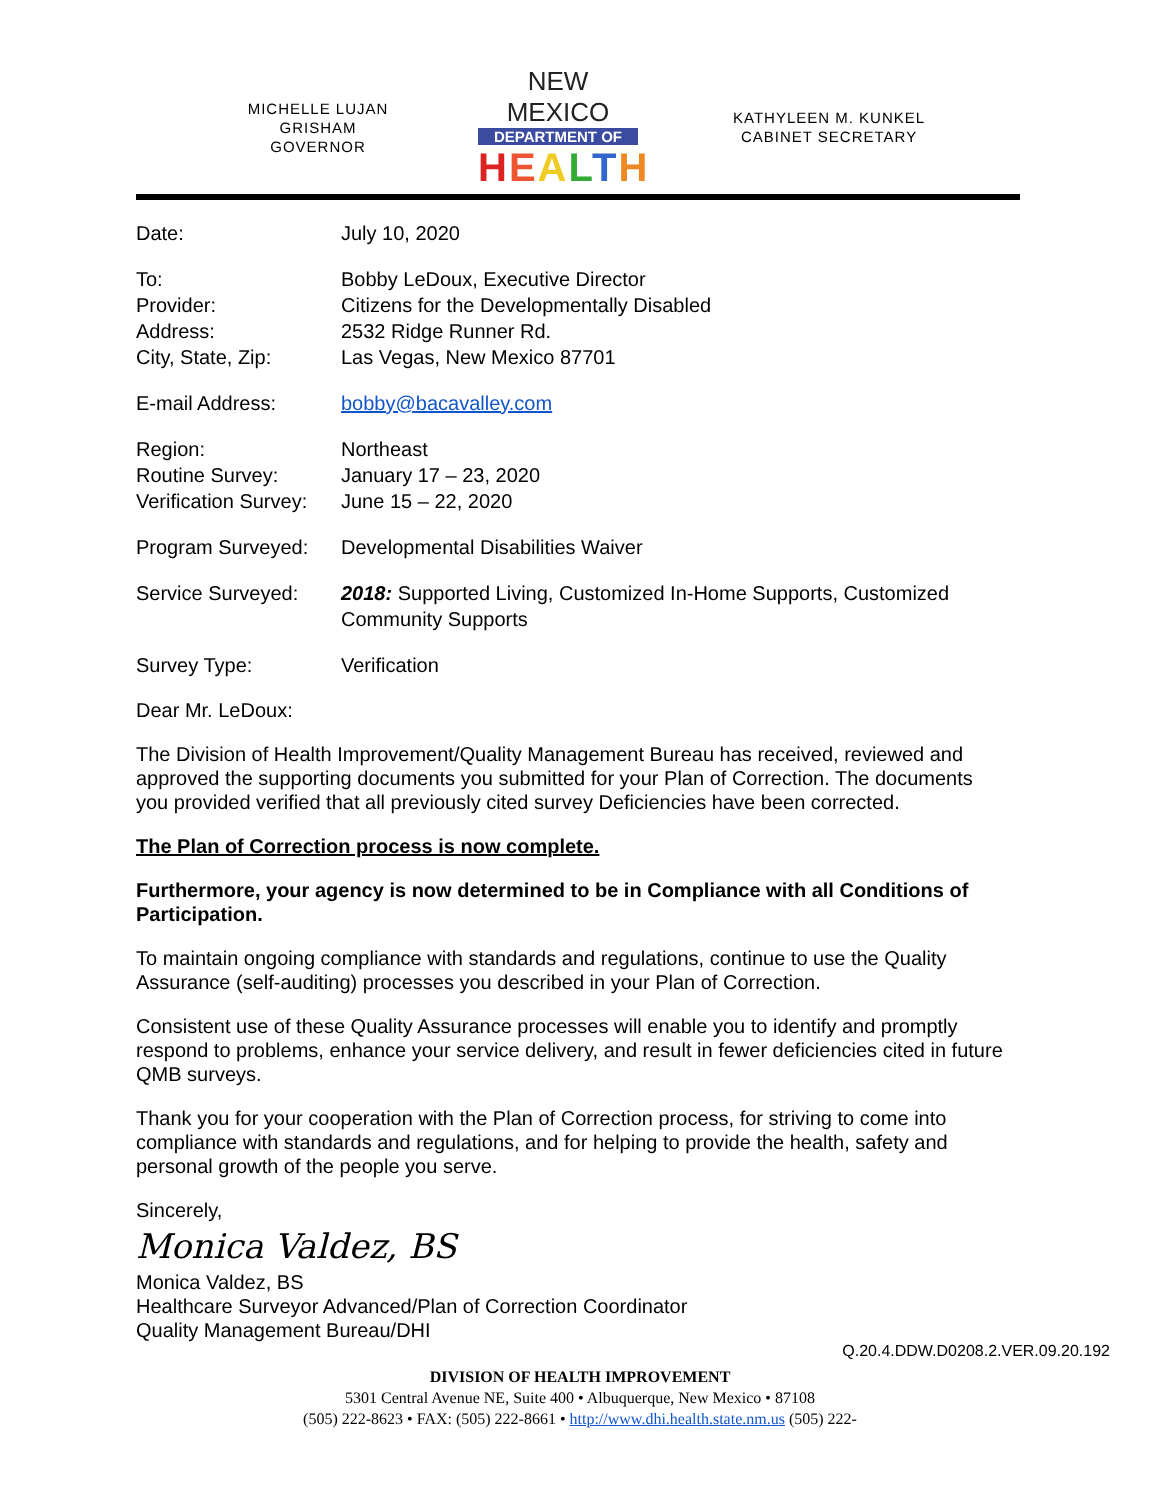MICHELLE LUJAN GRISHAM
GOVERNOR
NEW MEXICO
DEPARTMENT OF
HEALTH
KATHYLEEN M. KUNKEL
CABINET SECRETARY
| Date: | July 10, 2020 |
| To: | Bobby LeDoux, Executive Director |
| Provider: | Citizens for the Developmentally Disabled |
| Address: | 2532 Ridge Runner Rd. |
| City, State, Zip: | Las Vegas, New Mexico 87701 |
| E-mail Address: | bobby@bacavalley.com |
| Region: | Northeast |
| Routine Survey: | January 17 – 23, 2020 |
| Verification Survey: | June 15 – 22, 2020 |
| Program Surveyed: | Developmental Disabilities Waiver |
| Service Surveyed: | 2018: Supported Living, Customized In-Home Supports, Customized Community Supports |
| Survey Type: | Verification |
Dear Mr. LeDoux:
The Division of Health Improvement/Quality Management Bureau has received, reviewed and approved the supporting documents you submitted for your Plan of Correction. The documents you provided verified that all previously cited survey Deficiencies have been corrected.
The Plan of Correction process is now complete.
Furthermore, your agency is now determined to be in Compliance with all Conditions of Participation.
To maintain ongoing compliance with standards and regulations, continue to use the Quality Assurance (self-auditing) processes you described in your Plan of Correction.
Consistent use of these Quality Assurance processes will enable you to identify and promptly respond to problems, enhance your service delivery, and result in fewer deficiencies cited in future QMB surveys.
Thank you for your cooperation with the Plan of Correction process, for striving to come into compliance with standards and regulations, and for helping to provide the health, safety and personal growth of the people you serve.
Sincerely,
Monica Valdez, BS
Monica Valdez, BS
Healthcare Surveyor Advanced/Plan of Correction Coordinator
Quality Management Bureau/DHI
Q.20.4.DDW.D0208.2.VER.09.20.192
DIVISION OF HEALTH IMPROVEMENT
5301 Central Avenue NE, Suite 400 • Albuquerque, New Mexico • 87108
(505) 222-8623 • FAX: (505) 222-8661 • http://www.dhi.health.state.nm.us (505) 222-